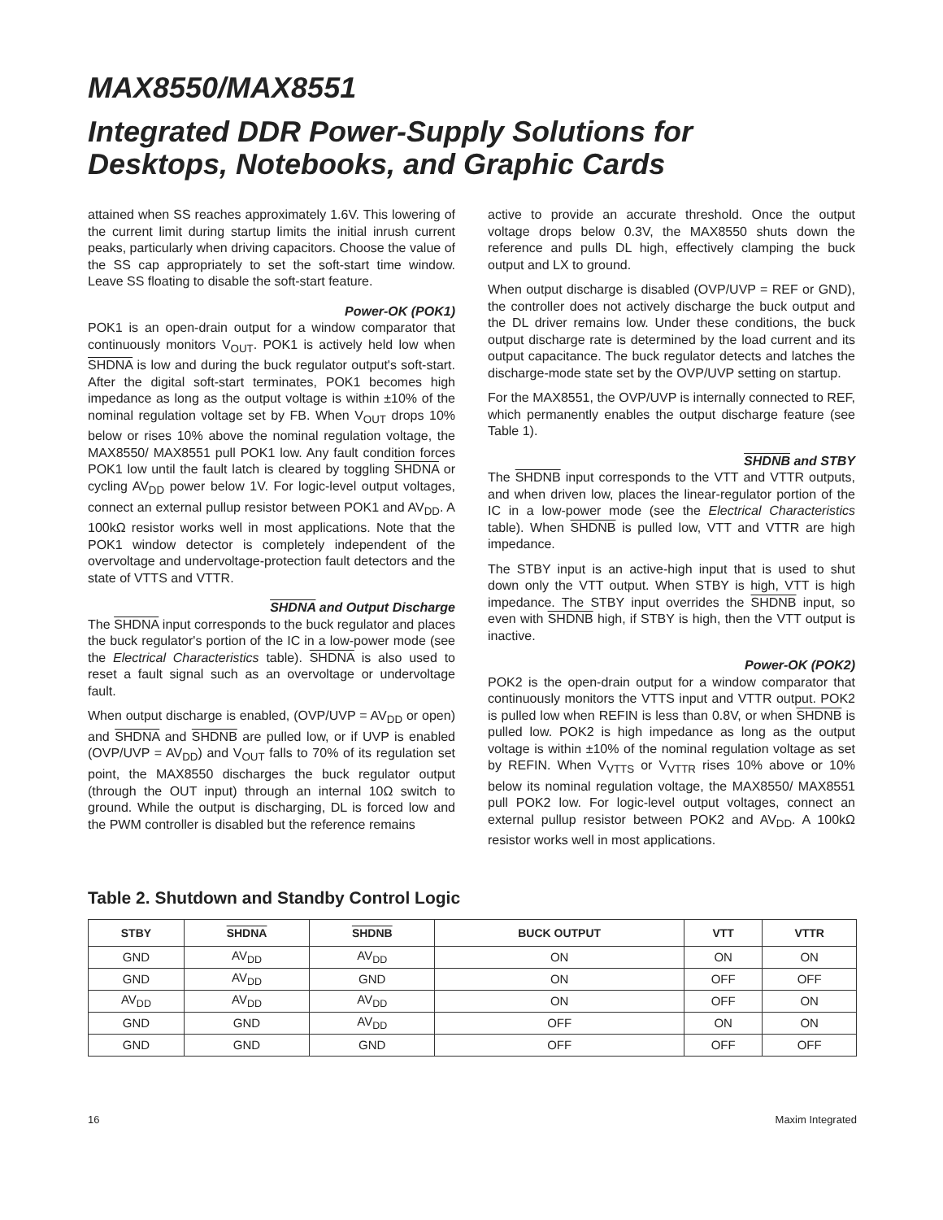MAX8550/MAX8551
Integrated DDR Power-Supply Solutions for
Desktops, Notebooks, and Graphic Cards
attained when SS reaches approximately 1.6V. This lowering of the current limit during startup limits the initial inrush current peaks, particularly when driving capacitors. Choose the value of the SS cap appropriately to set the soft-start time window. Leave SS floating to disable the soft-start feature.
Power-OK (POK1)
POK1 is an open-drain output for a window comparator that continuously monitors V<sub>OUT</sub>. POK1 is actively held low when SHDNA is low and during the buck regulator output's soft-start. After the digital soft-start terminates, POK1 becomes high impedance as long as the output voltage is within ±10% of the nominal regulation voltage set by FB. When V<sub>OUT</sub> drops 10% below or rises 10% above the nominal regulation voltage, the MAX8550/ MAX8551 pull POK1 low. Any fault condition forces POK1 low until the fault latch is cleared by toggling SHDNA or cycling AV<sub>DD</sub> power below 1V. For logic-level output voltages, connect an external pullup resistor between POK1 and AV<sub>DD</sub>. A 100kΩ resistor works well in most applications. Note that the POK1 window detector is completely independent of the overvoltage and undervoltage-protection fault detectors and the state of VTTS and VTTR.
SHDNA and Output Discharge
The SHDNA input corresponds to the buck regulator and places the buck regulator's portion of the IC in a low-power mode (see the Electrical Characteristics table). SHDNA is also used to reset a fault signal such as an overvoltage or undervoltage fault.
When output discharge is enabled, (OVP/UVP = AV<sub>DD</sub> or open) and SHDNA and SHDNB are pulled low, or if UVP is enabled (OVP/UVP = AV<sub>DD</sub>) and V<sub>OUT</sub> falls to 70% of its regulation set point, the MAX8550 discharges the buck regulator output (through the OUT input) through an internal 10Ω switch to ground. While the output is discharging, DL is forced low and the PWM controller is disabled but the reference remains
active to provide an accurate threshold. Once the output voltage drops below 0.3V, the MAX8550 shuts down the reference and pulls DL high, effectively clamping the buck output and LX to ground.
When output discharge is disabled (OVP/UVP = REF or GND), the controller does not actively discharge the buck output and the DL driver remains low. Under these conditions, the buck output discharge rate is determined by the load current and its output capacitance. The buck regulator detects and latches the discharge-mode state set by the OVP/UVP setting on startup.
For the MAX8551, the OVP/UVP is internally connected to REF, which permanently enables the output discharge feature (see Table 1).
SHDNB and STBY
The SHDNB input corresponds to the VTT and VTTR outputs, and when driven low, places the linear-regulator portion of the IC in a low-power mode (see the Electrical Characteristics table). When SHDNB is pulled low, VTT and VTTR are high impedance.
The STBY input is an active-high input that is used to shut down only the VTT output. When STBY is high, VTT is high impedance. The STBY input overrides the SHDNB input, so even with SHDNB high, if STBY is high, then the VTT output is inactive.
Power-OK (POK2)
POK2 is the open-drain output for a window comparator that continuously monitors the VTTS input and VTTR output. POK2 is pulled low when REFIN is less than 0.8V, or when SHDNB is pulled low. POK2 is high impedance as long as the output voltage is within ±10% of the nominal regulation voltage as set by REFIN. When V<sub>VTTS</sub> or V<sub>VTTR</sub> rises 10% above or 10% below its nominal regulation voltage, the MAX8550/ MAX8551 pull POK2 low. For logic-level output voltages, connect an external pullup resistor between POK2 and AV<sub>DD</sub>. A 100kΩ resistor works well in most applications.
Table 2. Shutdown and Standby Control Logic
| STBY | SHDNA | SHDNB | BUCK OUTPUT | VTT | VTTR |
| --- | --- | --- | --- | --- | --- |
| GND | AV<sub>DD</sub> | AV<sub>DD</sub> | ON | ON | ON |
| GND | AV<sub>DD</sub> | GND | ON | OFF | OFF |
| AV<sub>DD</sub> | AV<sub>DD</sub> | AV<sub>DD</sub> | ON | OFF | ON |
| GND | GND | AV<sub>DD</sub> | OFF | ON | ON |
| GND | GND | GND | OFF | OFF | OFF |
16 Maxim Integrated